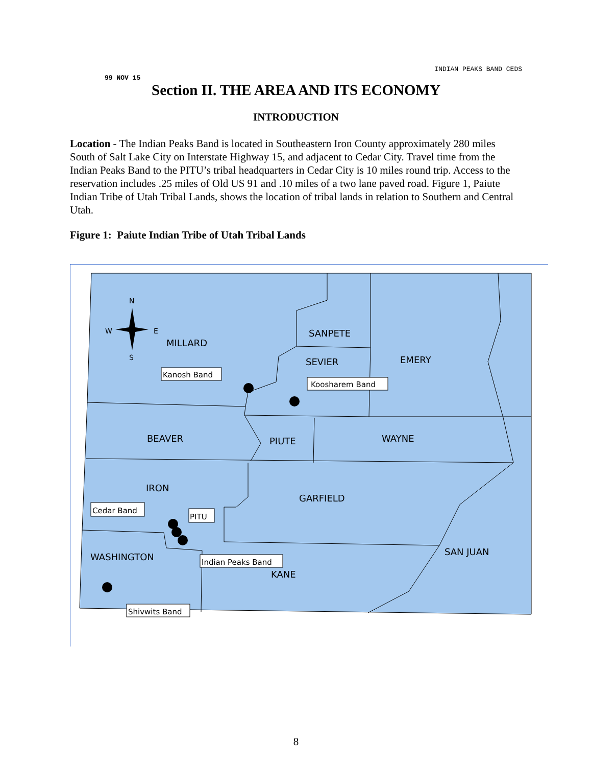INDIAN PEAKS BAND CEDS
99 NOV 15
Section II. THE AREA AND ITS ECONOMY
INTRODUCTION
Location - The Indian Peaks Band is located in Southeastern Iron County approximately 280 miles South of Salt Lake City on Interstate Highway 15, and adjacent to Cedar City. Travel time from the Indian Peaks Band to the PITU’s tribal headquarters in Cedar City is 10 miles round trip. Access to the reservation includes .25 miles of Old US 91 and .10 miles of a two lane paved road. Figure 1, Paiute Indian Tribe of Utah Tribal Lands, shows the location of tribal lands in relation to Southern and Central Utah.
Figure 1: Paiute Indian Tribe of Utah Tribal Lands
MILLARD
SANPETE
SEVIER
EMERY
BEAVER
PIUTE
WAYNE
IRON
GARFIELD
WASHINGTON
KANE
SAN JUAN
N
W
E
S
Kanosh Band
Koosharem Band
Cedar Band
PITU
Indian Peaks Band
Shivwits Band
8